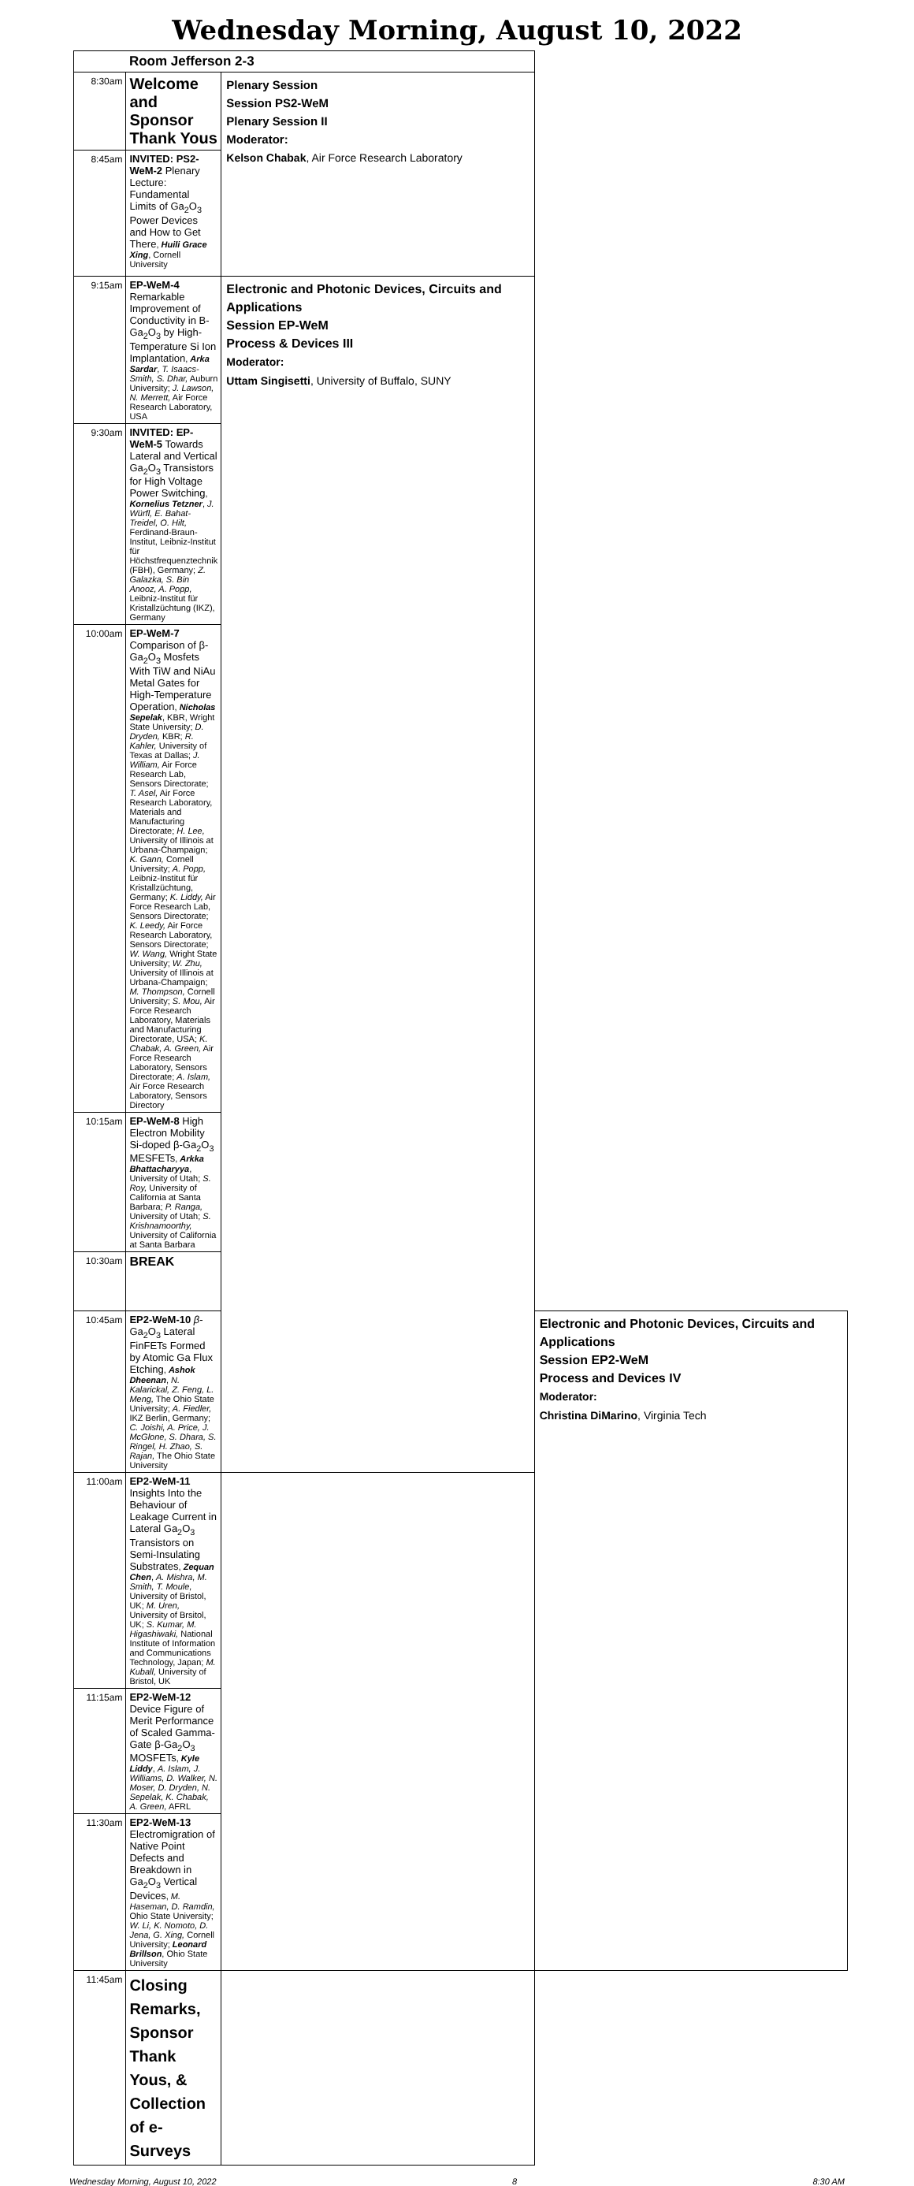Wednesday Morning, August 10, 2022
| | Room Jefferson 2-3 | | |
| 8:30am | Welcome and Sponsor Thank Yous | Plenary Session Session PS2-WeM Plenary Session II Moderator: Kelson Chabak , Air Force Research Laboratory | |
| 8:45am | INVITED: PS2-WeM-2 Plenary Lecture: Fundamental Limits of Ga<sub>2</sub>O<sub>3</sub> Power Devices and How to Get There , Huili Grace Xing , Cornell University | | |
| 9:15am | EP-WeM-4 Remarkable Improvement of Conductivity in Β-Ga<sub>2</sub>O<sub>3</sub> by High-Temperature Si Ion Implantation , Arka Sardar , T. Isaacs-Smith, S. Dhar, Auburn University; J. Lawson, N. Merrett, Air Force Research Laboratory, USA | Electronic and Photonic Devices, Circuits and Applications Session EP-WeM Process & Devices III Moderator: Uttam Singisetti , University of Buffalo, SUNY | |
| 9:30am | INVITED: EP-WeM-5 Towards Lateral and Vertical Ga<sub>2</sub>O<sub>3</sub> Transistors for High Voltage Power Switching , Kornelius Tetzner , J. Würfl, E. Bahat-Treidel, O. Hilt, Ferdinand-Braun-Institut, Leibniz-Institut für Höchstfrequenztechnik (FBH), Germany; Z. Galazka, S. Bin Anooz, A. Popp, Leibniz-Institut für Kristallzüchtung (IKZ), Germany | | |
| 10:00am | EP-WeM-7 Comparison of β-Ga<sub>2</sub>O<sub>3</sub> Mosfets With TiW and NiAu Metal Gates for High-Temperature Operation , Nicholas Sepelak , KBR, Wright State University; D. Dryden, KBR; R. Kahler, University of Texas at Dallas; J. William, Air Force Research Lab, Sensors Directorate; T. Asel, Air Force Research Laboratory, Materials and Manufacturing Directorate; H. Lee, University of Illinois at Urbana-Champaign; K. Gann, Cornell University; A. Popp, Leibniz-Institut für Kristallzüchtung, Germany; K. Liddy, Air Force Research Lab, Sensors Directorate; K. Leedy, Air Force Research Laboratory, Sensors Directorate; W. Wang, Wright State University; W. Zhu, University of Illinois at Urbana-Champaign; M. Thompson, Cornell University; S. Mou, Air Force Research Laboratory, Materials and Manufacturing Directorate, USA; K. Chabak, A. Green, Air Force Research Laboratory, Sensors Directorate; A. Islam, Air Force Research Laboratory, Sensors Directory | | |
| 10:15am | EP-WeM-8 High Electron Mobility Si-doped β-Ga<sub>2</sub>O<sub>3</sub> MESFETs , Arkka Bhattacharyya , University of Utah; S. Roy, University of California at Santa Barbara; P. Ranga, University of Utah; S. Krishnamoorthy, University of California at Santa Barbara | | |
| 10:30am | BREAK | | |
| 10:45am | EP2-WeM-10 β -Ga<sub>2</sub>O<sub>3</sub> Lateral FinFETs Formed by Atomic Ga Flux Etching , Ashok Dheenan , N. Kalarickal, Z. Feng, L. Meng, The Ohio State University; A. Fiedler, IKZ Berlin, Germany; C. Joishi, A. Price, J. McGlone, S. Dhara, S. Ringel, H. Zhao, S. Rajan, The Ohio State University | | Electronic and Photonic Devices, Circuits and Applications Session EP2-WeM Process and Devices IV Moderator: Christina DiMarino , Virginia Tech |
| 11:00am | EP2-WeM-11 Insights Into the Behaviour of Leakage Current in Lateral Ga<sub>2</sub>O<sub>3</sub> Transistors on Semi-Insulating Substrates , Zequan Chen , A. Mishra, M. Smith, T. Moule, University of Bristol, UK; M. Uren, University of Brsitol, UK; S. Kumar, M. Higashiwaki, National Institute of Information and Communications Technology, Japan; M. Kuball, University of Bristol, UK | | |
| 11:15am | EP2-WeM-12 Device Figure of Merit Performance of Scaled Gamma-Gate β-Ga<sub>2</sub>O<sub>3</sub> MOSFETs , Kyle Liddy , A. Islam, J. Williams, D. Walker, N. Moser, D. Dryden, N. Sepelak, K. Chabak, A. Green, AFRL | | |
| 11:30am | EP2-WeM-13 Electromigration of Native Point Defects and Breakdown in Ga<sub>2</sub>O<sub>3</sub> Vertical Devices , M. Haseman, D. Ramdin, Ohio State University; W. Li, K. Nomoto, D. Jena, G. Xing, Cornell University; Leonard Brillson , Ohio State University | | |
| 11:45am | Closing Remarks, Sponsor Thank Yous, & Collection of e-Surveys | | |
Wednesday Morning, August 10, 2022 8 8:30 AM